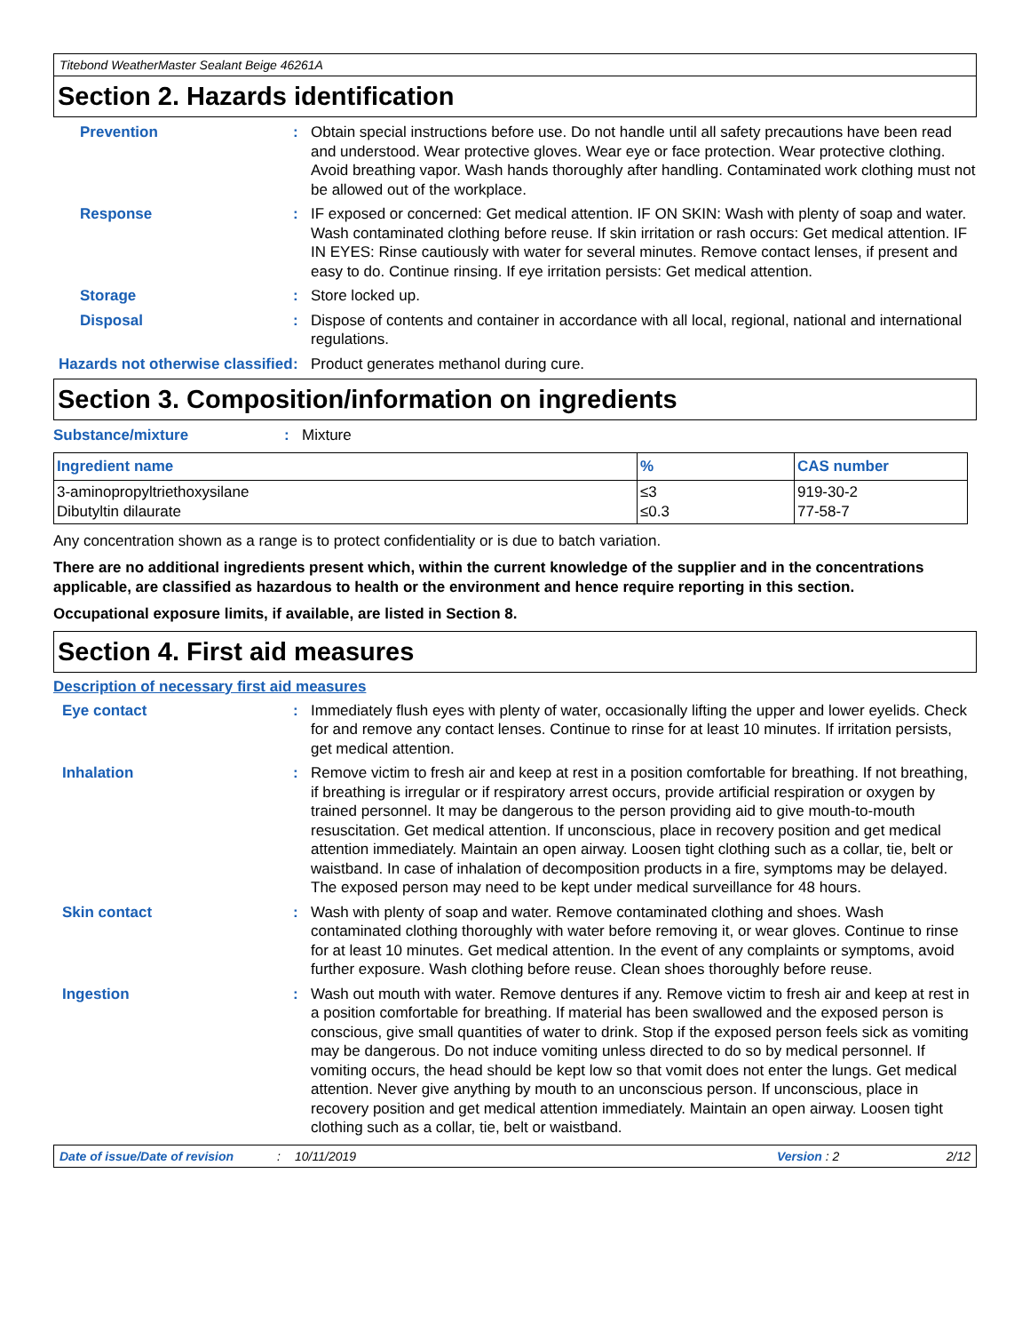Titebond WeatherMaster Sealant Beige 46261A
Section 2. Hazards identification
Prevention : Obtain special instructions before use. Do not handle until all safety precautions have been read and understood. Wear protective gloves. Wear eye or face protection. Wear protective clothing. Avoid breathing vapor. Wash hands thoroughly after handling. Contaminated work clothing must not be allowed out of the workplace.
Response : IF exposed or concerned: Get medical attention. IF ON SKIN: Wash with plenty of soap and water. Wash contaminated clothing before reuse. If skin irritation or rash occurs: Get medical attention. IF IN EYES: Rinse cautiously with water for several minutes. Remove contact lenses, if present and easy to do. Continue rinsing. If eye irritation persists: Get medical attention.
Storage : Store locked up.
Disposal : Dispose of contents and container in accordance with all local, regional, national and international regulations.
Hazards not otherwise classified
: Product generates methanol during cure.
Section 3. Composition/information on ingredients
Substance/mixture : Mixture
| Ingredient name | % | CAS number |
| --- | --- | --- |
| 3-aminopropyltriethoxysilane Dibutyltin dilaurate | ≤3 ≤0.3 | 919-30-2 77-58-7 |
Any concentration shown as a range is to protect confidentiality or is due to batch variation.
There are no additional ingredients present which, within the current knowledge of the supplier and in the concentrations applicable, are classified as hazardous to health or the environment and hence require reporting in this section.
Occupational exposure limits, if available, are listed in Section 8.
Section 4. First aid measures
Description of necessary first aid measures
Eye contact : Immediately flush eyes with plenty of water, occasionally lifting the upper and lower eyelids. Check for and remove any contact lenses. Continue to rinse for at least 10 minutes. If irritation persists, get medical attention.
Inhalation : Remove victim to fresh air and keep at rest in a position comfortable for breathing. If not breathing, if breathing is irregular or if respiratory arrest occurs, provide artificial respiration or oxygen by trained personnel. It may be dangerous to the person providing aid to give mouth-to-mouth resuscitation. Get medical attention. If unconscious, place in recovery position and get medical attention immediately. Maintain an open airway. Loosen tight clothing such as a collar, tie, belt or waistband. In case of inhalation of decomposition products in a fire, symptoms may be delayed. The exposed person may need to be kept under medical surveillance for 48 hours.
Skin contact : Wash with plenty of soap and water. Remove contaminated clothing and shoes. Wash contaminated clothing thoroughly with water before removing it, or wear gloves. Continue to rinse for at least 10 minutes. Get medical attention. In the event of any complaints or symptoms, avoid further exposure. Wash clothing before reuse. Clean shoes thoroughly before reuse.
Ingestion : Wash out mouth with water. Remove dentures if any. Remove victim to fresh air and keep at rest in a position comfortable for breathing. If material has been swallowed and the exposed person is conscious, give small quantities of water to drink. Stop if the exposed person feels sick as vomiting may be dangerous. Do not induce vomiting unless directed to do so by medical personnel. If vomiting occurs, the head should be kept low so that vomit does not enter the lungs. Get medical attention. Never give anything by mouth to an unconscious person. If unconscious, place in recovery position and get medical attention immediately. Maintain an open airway. Loosen tight clothing such as a collar, tie, belt or waistband.
Date of issue/Date of revision: 10/11/2019 Version : 2 2/12